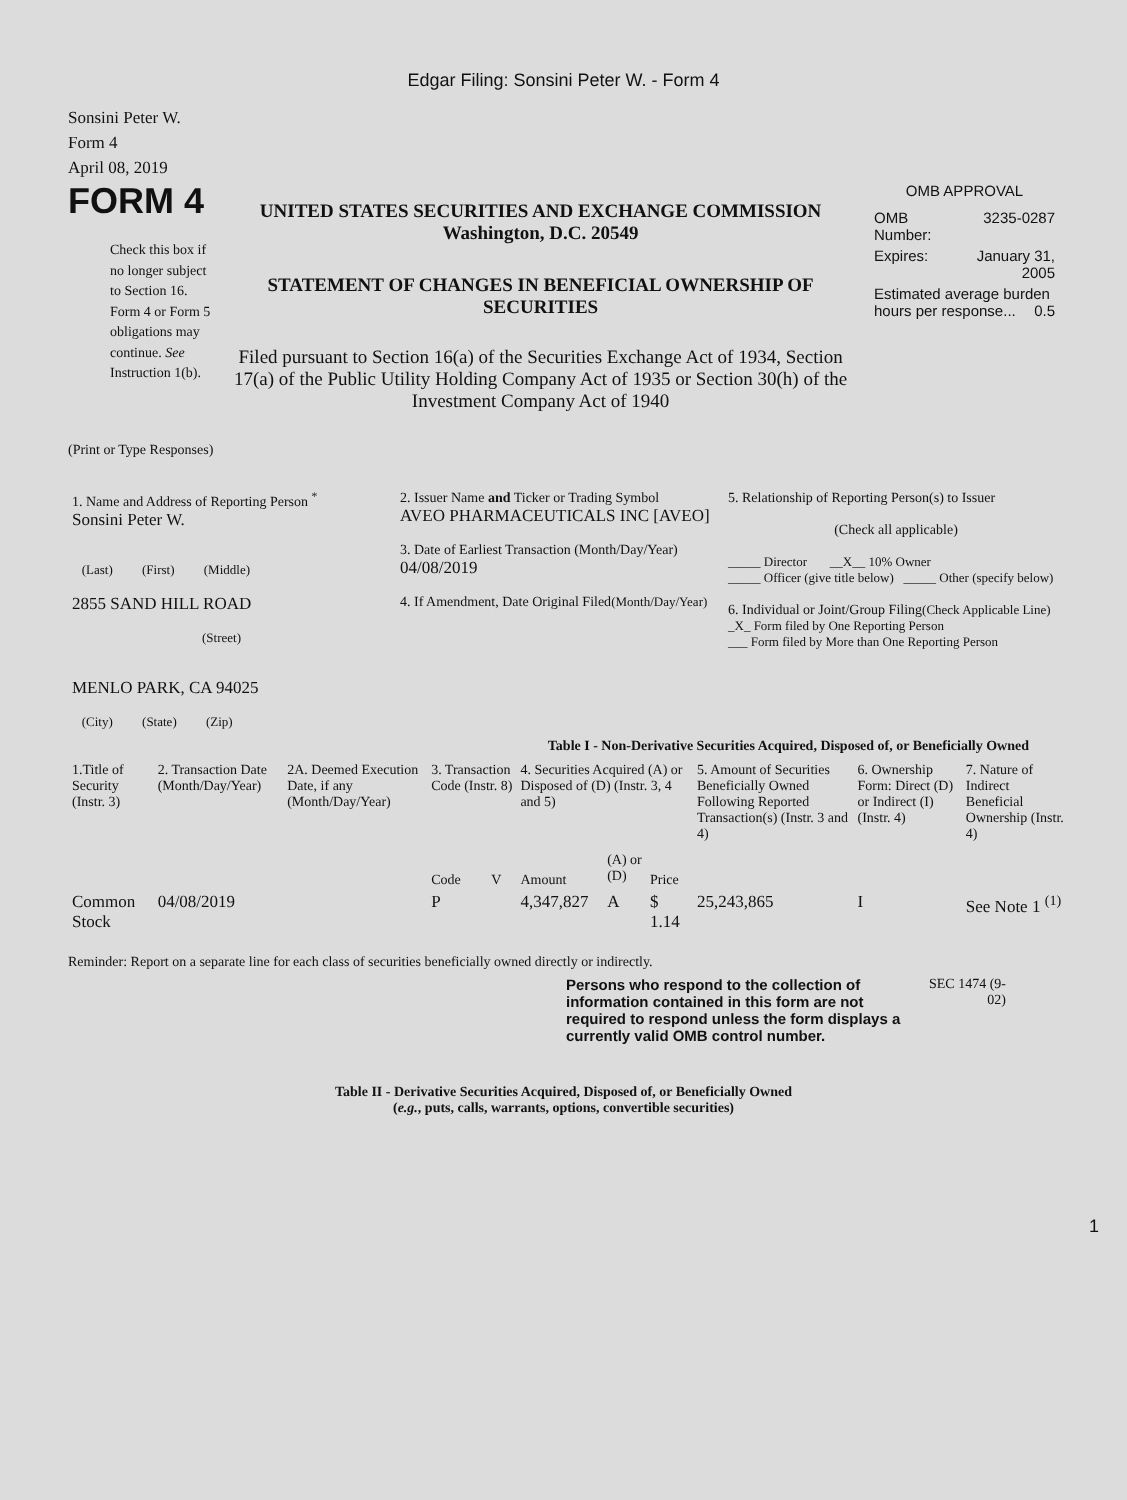Edgar Filing: Sonsini Peter W. - Form 4
Sonsini Peter W.
Form 4
April 08, 2019
FORM 4
Check this box if no longer subject to Section 16. Form 4 or Form 5 obligations may continue. See Instruction 1(b).
UNITED STATES SECURITIES AND EXCHANGE COMMISSION
Washington, D.C. 20549
STATEMENT OF CHANGES IN BENEFICIAL OWNERSHIP OF SECURITIES
Filed pursuant to Section 16(a) of the Securities Exchange Act of 1934, Section 17(a) of the Public Utility Holding Company Act of 1935 or Section 30(h) of the Investment Company Act of 1940
OMB APPROVAL
| OMB Number: | 3235-0287 |
| Expires: | January 31, 2005 |
| Estimated average burden hours per response... 0.5 | |
(Print or Type Responses)
| 1. Name and Address of Reporting Person <sup>*</sup> Sonsini Peter W. (Last) (First) (Middle) 2855 SAND HILL ROAD (Street) MENLO PARK, CA 94025 (City) (State) (Zip) | 2. Issuer Name and Ticker or Trading Symbol AVEO PHARMACEUTICALS INC [AVEO] 3. Date of Earliest Transaction (Month/Day/Year) 04/08/2019 4. If Amendment, Date Original Filed (Month/Day/Year) | 5. Relationship of Reporting Person(s) to Issuer (Check all applicable) _____ Director __X__ 10% Owner _____ Officer (give title below) _____ Other (specify below) 6. Individual or Joint/Group Filing (Check Applicable Line) _X_ Form filed by One Reporting Person ___ Form filed by More than One Reporting Person |
Table I - Non-Derivative Securities Acquired, Disposed of, or Beneficially Owned
| 1.Title of Security (Instr. 3) | 2. Transaction Date (Month/Day/Year) | 2A. Deemed Execution Date, if any (Month/Day/Year) | 3. Transaction Code (Instr. 8) | | 4. Securities Acquired (A) or Disposed of (D) (Instr. 3, 4 and 5) | | | 5. Amount of Securities Beneficially Owned Following Reported Transaction(s) (Instr. 3 and 4) | 6. Ownership Form: Direct (D) or Indirect (I) (Instr. 4) | 7. Nature of Indirect Beneficial Ownership (Instr. 4) |
| --- | --- | --- | --- | --- | --- | --- | --- | --- | --- | --- |
| | | | Code | V | Amount | (A) or (D) | Price | | | |
| Common Stock | 04/08/2019 | | P | | 4,347,827 | A | $ 1.14 | 25,243,865 | I | See Note 1 <sup>(1)</sup> |
Reminder: Report on a separate line for each class of securities beneficially owned directly or indirectly.
Persons who respond to the collection of information contained in this form are not required to respond unless the form displays a currently valid OMB control number.
SEC 1474 (9-02)
Table II - Derivative Securities Acquired, Disposed of, or Beneficially Owned
(e.g., puts, calls, warrants, options, convertible securities)
1